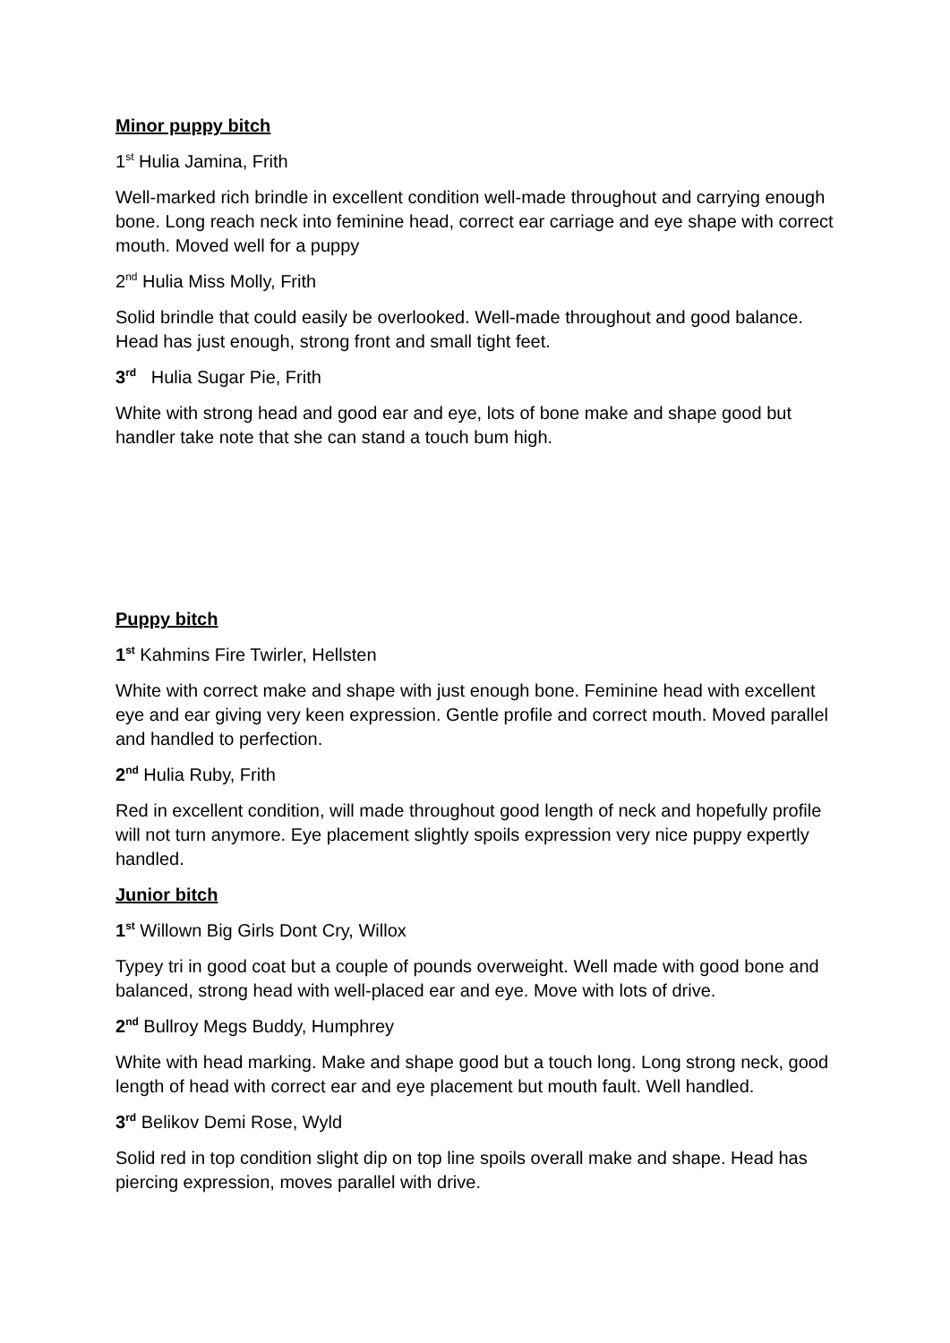Minor puppy bitch
1<sup>st</sup> Hulia Jamina, Frith
Well-marked rich brindle in excellent condition well-made throughout and carrying enough bone. Long reach neck into feminine head, correct ear carriage and eye shape with correct mouth. Moved well for a puppy
2<sup>nd</sup> Hulia Miss Molly, Frith
Solid brindle that could easily be overlooked. Well-made throughout and good balance. Head has just enough, strong front and small tight feet.
3<sup>rd</sup> Hulia Sugar Pie, Frith
White with strong head and good ear and eye, lots of bone make and shape good but handler take note that she can stand a touch bum high.
Puppy bitch
1<sup>st</sup> Kahmins Fire Twirler, Hellsten
White with correct make and shape with just enough bone. Feminine head with excellent eye and ear giving very keen expression. Gentle profile and correct mouth. Moved parallel and handled to perfection.
2<sup>nd</sup> Hulia Ruby, Frith
Red in excellent condition, will made throughout good length of neck and hopefully profile will not turn anymore. Eye placement slightly spoils expression very nice puppy expertly handled.
Junior bitch
1<sup>st</sup> Willown Big Girls Dont Cry, Willox
Typey tri in good coat but a couple of pounds overweight. Well made with good bone and balanced, strong head with well-placed ear and eye. Move with lots of drive.
2<sup>nd</sup> Bullroy Megs Buddy, Humphrey
White with head marking. Make and shape good but a touch long. Long strong neck, good length of head with correct ear and eye placement but mouth fault. Well handled.
3<sup>rd</sup> Belikov Demi Rose, Wyld
Solid red in top condition slight dip on top line spoils overall make and shape. Head has piercing expression, moves parallel with drive.